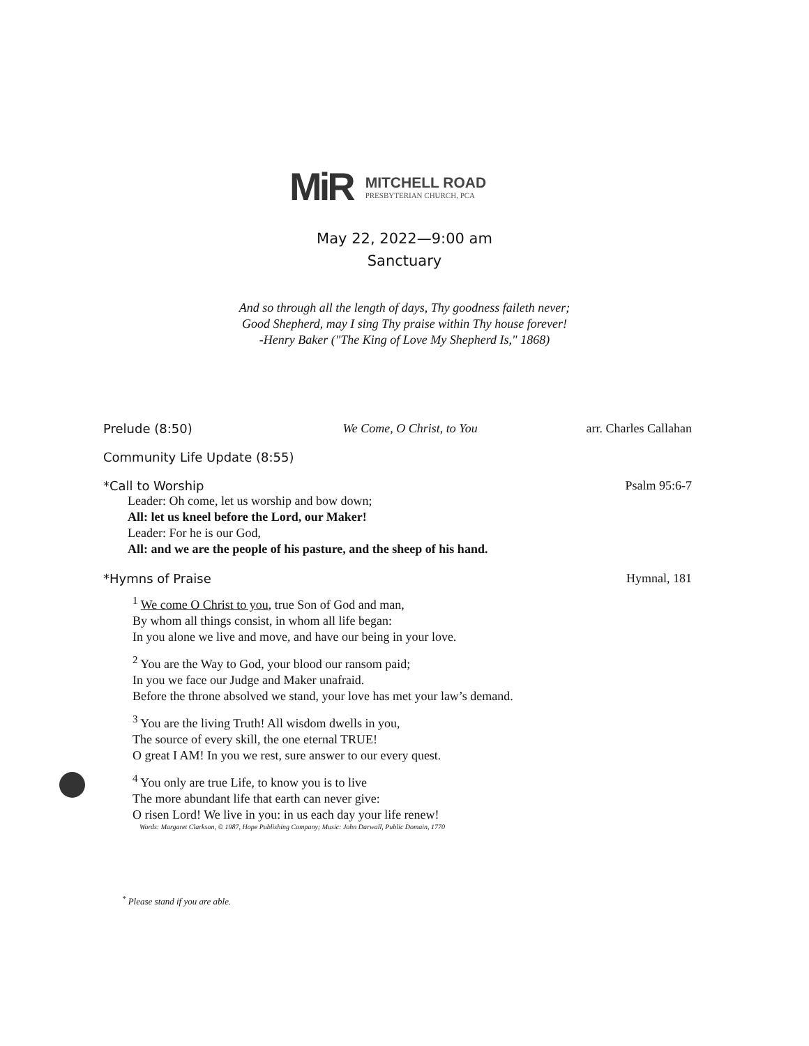MiR
MITCHELL ROAD
PRESBYTERIAN CHURCH, PCA
May 22, 2022—9:00 am
Sanctuary
And so through all the length of days, Thy goodness faileth never;
Good Shepherd, may I sing Thy praise within Thy house forever!
-Henry Baker ("The King of Love My Shepherd Is," 1868)
Prelude (8:50) We Come, O Christ, to You arr. Charles Callahan
Community Life Update (8:55)
*Call to Worship Psalm 95:6-7
Leader: Oh come, let us worship and bow down;
All: let us kneel before the Lord, our Maker!
Leader: For he is our God,
All: and we are the people of his pasture, and the sheep of his hand.
*Hymns of Praise Hymnal, 181
<sup>1</sup> We come O Christ to you, true Son of God and man,
By whom all things consist, in whom all life began:
In you alone we live and move, and have our being in your love.
<sup>2</sup> You are the Way to God, your blood our ransom paid;
In you we face our Judge and Maker unafraid.
Before the throne absolved we stand, your love has met your law’s demand.
<sup>3</sup> You are the living Truth! All wisdom dwells in you,
The source of every skill, the one eternal TRUE!
O great I AM! In you we rest, sure answer to our every quest.
<sup>4</sup> You only are true Life, to know you is to live
The more abundant life that earth can never give:
O risen Lord! We live in you: in us each day your life renew!
Words: Margaret Clarkson, © 1987, Hope Publishing Company; Music: John Darwall, Public Domain, 1770
<sup>*</sup> Please stand if you are able.